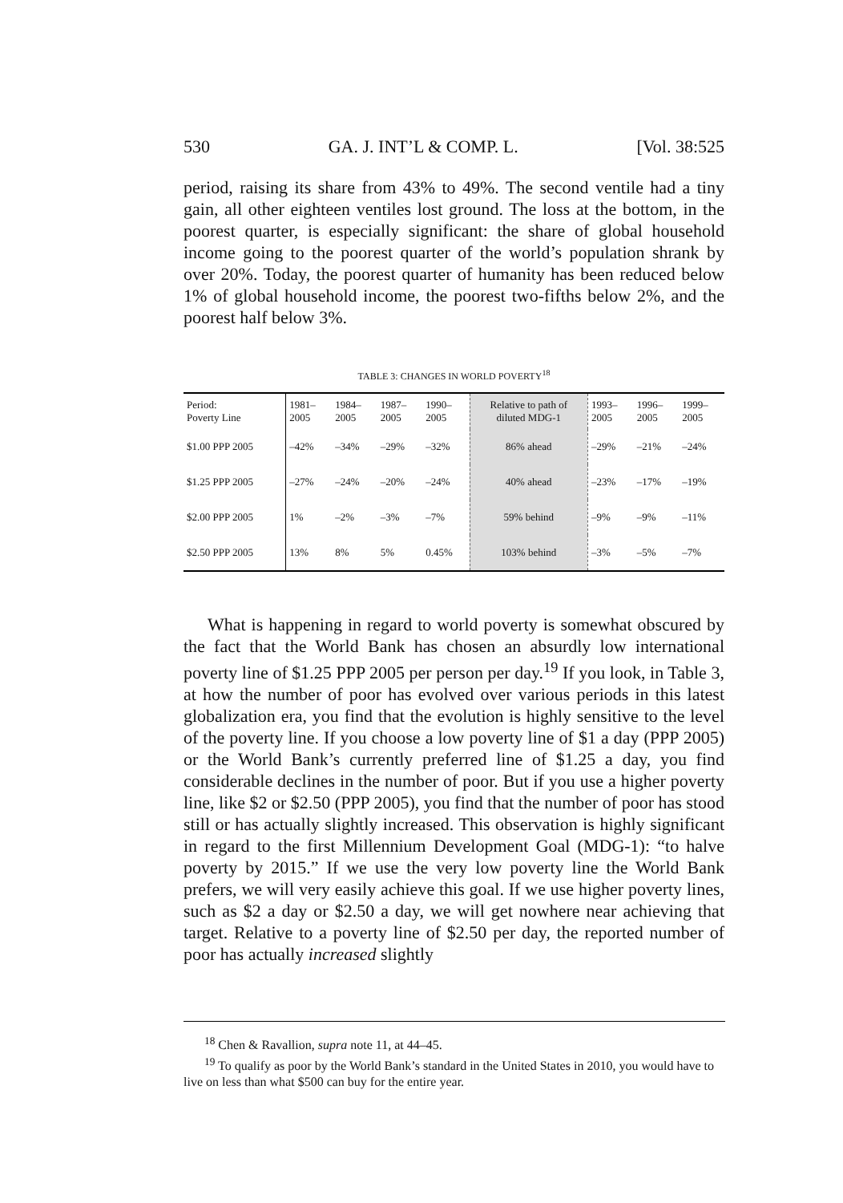530 GA. J. INT’L & COMP. L. [Vol. 38:525
period, raising its share from 43% to 49%. The second ventile had a tiny gain, all other eighteen ventiles lost ground. The loss at the bottom, in the poorest quarter, is especially significant: the share of global household income going to the poorest quarter of the world’s population shrank by over 20%. Today, the poorest quarter of humanity has been reduced below 1% of global household income, the poorest two-fifths below 2%, and the poorest half below 3%.
TABLE 3: CHANGES IN WORLD POVERTY<sup>18</sup>
| Period: Poverty Line | 1981– 2005 | 1984– 2005 | 1987– 2005 | 1990– 2005 | Relative to path of diluted MDG-1 | 1993– 2005 | 1996– 2005 | 1999– 2005 |
| --- | --- | --- | --- | --- | --- | --- | --- | --- |
| $1.00 PPP 2005 | –42% | –34% | –29% | –32% | 86% ahead | –29% | –21% | –24% |
| $1.25 PPP 2005 | –27% | –24% | –20% | –24% | 40% ahead | –23% | –17% | –19% |
| $2.00 PPP 2005 | 1% | –2% | –3% | –7% | 59% behind | –9% | –9% | –11% |
| $2.50 PPP 2005 | 13% | 8% | 5% | 0.45% | 103% behind | –3% | –5% | –7% |
What is happening in regard to world poverty is somewhat obscured by the fact that the World Bank has chosen an absurdly low international poverty line of $1.25 PPP 2005 per person per day.<sup>19</sup> If you look, in Table 3, at how the number of poor has evolved over various periods in this latest globalization era, you find that the evolution is highly sensitive to the level of the poverty line. If you choose a low poverty line of $1 a day (PPP 2005) or the World Bank’s currently preferred line of $1.25 a day, you find considerable declines in the number of poor. But if you use a higher poverty line, like $2 or $2.50 (PPP 2005), you find that the number of poor has stood still or has actually slightly increased. This observation is highly significant in regard to the first Millennium Development Goal (MDG-1): “to halve poverty by 2015.” If we use the very low poverty line the World Bank prefers, we will very easily achieve this goal. If we use higher poverty lines, such as $2 a day or $2.50 a day, we will get nowhere near achieving that target. Relative to a poverty line of $2.50 per day, the reported number of poor has actually increased slightly
<sup>18</sup> Chen & Ravallion, supra note 11, at 44–45.
<sup>19</sup> To qualify as poor by the World Bank’s standard in the United States in 2010, you would have to live on less than what $500 can buy for the entire year.